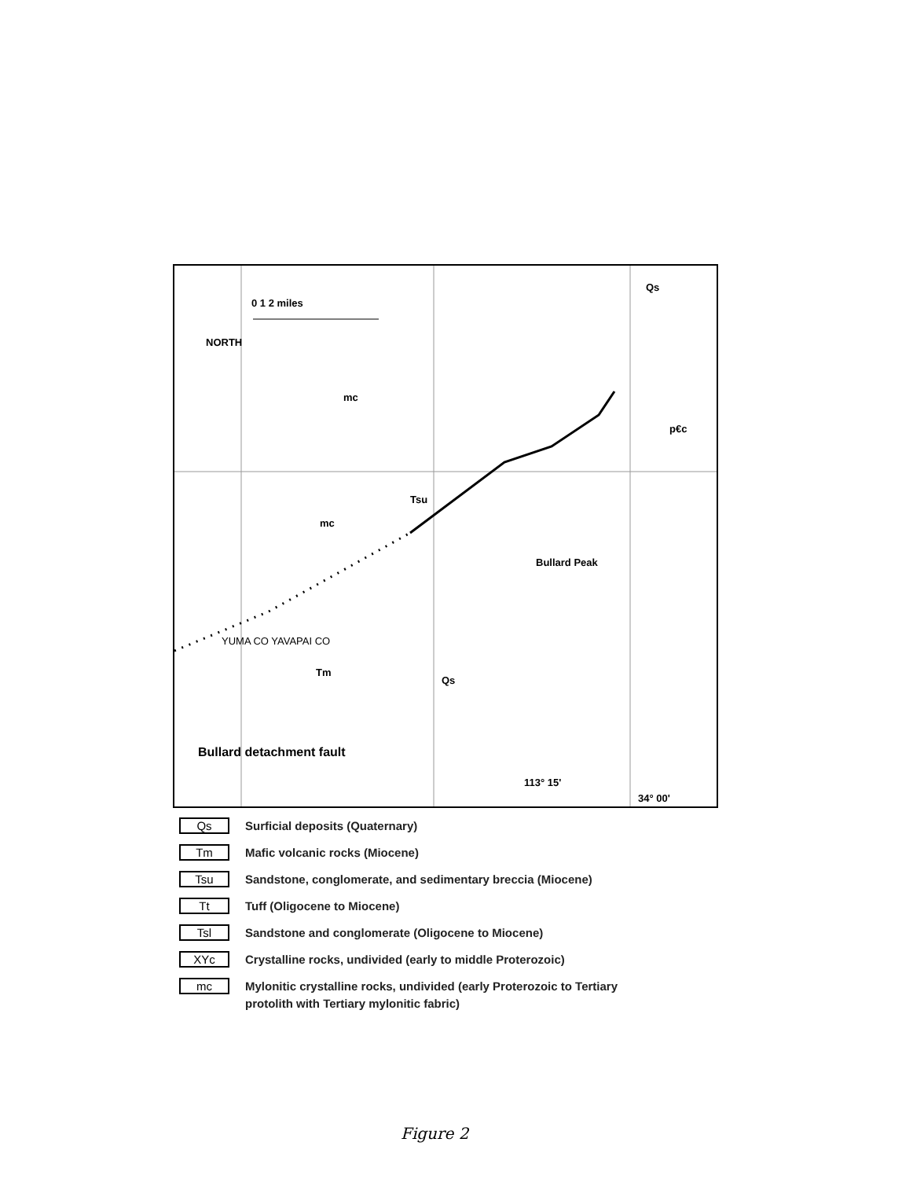0 1 2 miles
NORTH
mc
Tsu
mc
Bullard Peak
Qs
p€c
Qs
Tm
Bullard detachment fault
YUMA CO YAVAPAI CO
113° 15'
34° 00'
Qs
Surficial deposits (Quaternary)
Tm
Mafic volcanic rocks (Miocene)
Tsu
Sandstone, conglomerate, and sedimentary breccia (Miocene)
Tt
Tuff (Oligocene to Miocene)
Tsl
Sandstone and conglomerate (Oligocene to Miocene)
XYc
Crystalline rocks, undivided (early to middle Proterozoic)
mc
Mylonitic crystalline rocks, undivided (early Proterozoic to Tertiary
protolith with Tertiary mylonitic fabric)
Figure 2